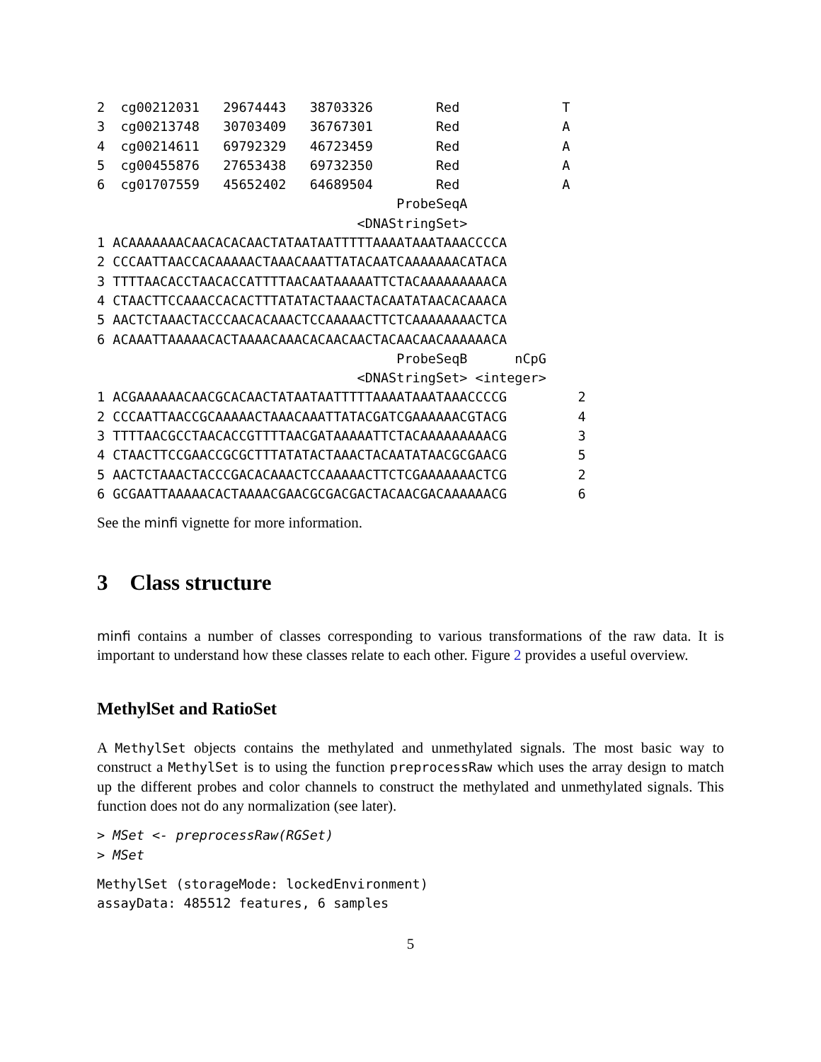2  cg00212031   29674443   38703326        Red             T
3  cg00213748   30703409   36767301        Red             A
4  cg00214611   69792329   46723459        Red             A
5  cg00455876   27653438   69732350        Red             A
6  cg01707559   45652402   64689504        Red             A
                                      ProbeSeqA
                                 <DNAStringSet>
1 ACAAAAAAACAACACACAACTATAATAATTTTTAAAATAAATAAACCCCA
2 CCCAATTAACCACAAAAACTAAACAAATTATACAATCAAAAAAACATACA
3 TTTTAACACCTAACACCATTTTAACAATAAAAATTCTACAAAAAAAAACA
4 CTAACTTCCAAACCACACTTTATATACTAAACTACAATATAACACAAACA
5 AACTCTAAACTACCCAACACAAACTCCAAAAACTTCTCAAAAAAAACTCA
6 ACAAATTAAAAACACTAAAACAAACACAACAACTACAACAACAAAAAACA
                                      ProbeSeqB      nCpG
                                 <DNAStringSet> <integer>
1 ACGAAAAAACAACGCACAACTATAATAATTTTTAAAATAAATAAACCCCG         2
2 CCCAATTAACCGCAAAAACTAAACAAATTATACGATCGAAAAAACGTACG         4
3 TTTTAACGCCTAACACCGTTTTAACGATAAAAATTCTACAAAAAAAAACG         3
4 CTAACTTCCGAACCGCGCTTTATATACTAAACTACAATATAACGCGAACG         5
5 AACTCTAAACTACCCGACACAAACTCCAAAAACTTCTCGAAAAAAACTCG         2
6 GCGAATTAAAAACACTAAAACGAACGCGACGACTACAACGACAAAAAACG         6
See the minfi vignette for more information.
3 Class structure
minfi contains a number of classes corresponding to various transformations of the raw data. It is important to understand how these classes relate to each other. Figure 2 provides a useful overview.
MethylSet and RatioSet
A MethylSet objects contains the methylated and unmethylated signals. The most basic way to construct a MethylSet is to using the function preprocessRaw which uses the array design to match up the different probes and color channels to construct the methylated and unmethylated signals. This function does not do any normalization (see later).
> MSet <- preprocessRaw(RGSet)
> MSet
MethylSet (storageMode: lockedEnvironment)
assayData: 485512 features, 6 samples
5